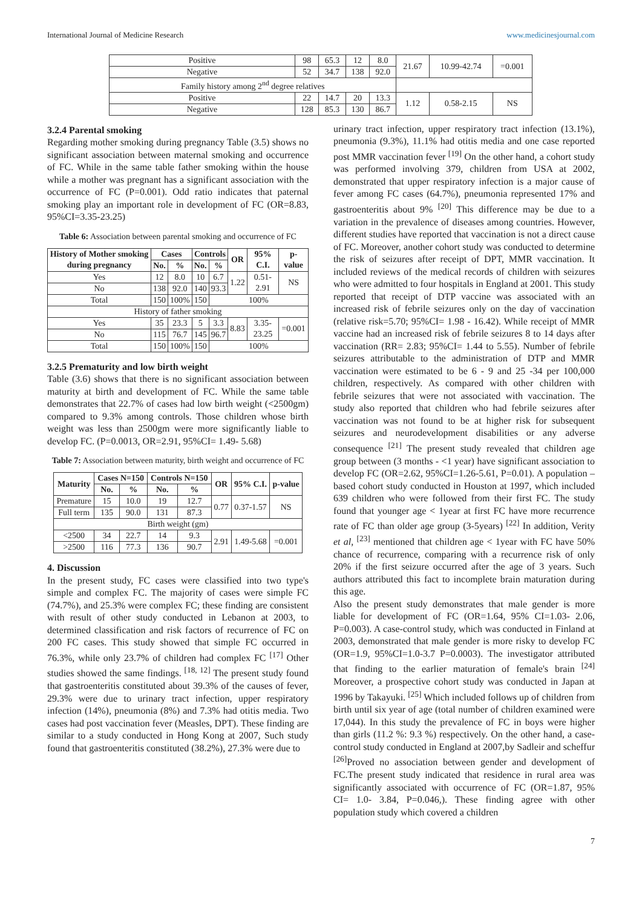International Journal of Medicine Research www.medicinesjournal.com
| Positive | 98 | 65.3 | 12 | 8.0 | 21.67 | 10.99-42.74 | =0.001 |
| Negative | 52 | 34.7 | 138 | 92.0 | | | |
| Family history among 2<sup>nd</sup> degree relatives | | | | | | | |
| Positive | 22 | 14.7 | 20 | 13.3 | 1.12 | 0.58-2.15 | NS |
| Negative | 128 | 85.3 | 130 | 86.7 | | | |
3.2.4 Parental smoking
Regarding mother smoking during pregnancy Table (3.5) shows no significant association between maternal smoking and occurrence of FC. While in the same table father smoking within the house while a mother was pregnant has a significant association with the occurrence of FC (P=0.001). Odd ratio indicates that paternal smoking play an important role in development of FC (OR=8.83, 95%CI=3.35-23.25)
Table 6: Association between parental smoking and occurrence of FC
| History of Mother smoking during pregnancy | Cases | | Controls | | OR | 95% C.I. | p-value |
| --- | --- | --- | --- | --- | --- | --- | --- |
| | No. | % | No. | % | | | |
| Yes | 12 | 8.0 | 10 | 6.7 | 1.22 | 0.51-2.91 | NS |
| No | 138 | 92.0 | 140 | 93.3 | | | |
| Total | 150 | 100% | 150 | 100% | | | |
| History of father smoking | | | | | | | |
| Yes | 35 | 23.3 | 5 | 3.3 | 8.83 | 3.35-23.25 | =0.001 |
| No | 115 | 76.7 | 145 | 96.7 | | | |
| Total | 150 | 100% | 150 | 100% | | | |
3.2.5 Prematurity and low birth weight
Table (3.6) shows that there is no significant association between maturity at birth and development of FC. While the same table demonstrates that 22.7% of cases had low birth weight (<2500gm) compared to 9.3% among controls. Those children whose birth weight was less than 2500gm were more significantly liable to develop FC. (P=0.0013, OR=2.91, 95%CI= 1.49- 5.68)
Table 7: Association between maturity, birth weight and occurrence of FC
| Maturity | Cases N=150 | | Controls N=150 | | OR | 95% C.I. | p-value |
| --- | --- | --- | --- | --- | --- | --- | --- |
| | No. | % | No. | % | | | |
| Premature | 15 | 10.0 | 19 | 12.7 | 0.77 | 0.37-1.57 | NS |
| Full term | 135 | 90.0 | 131 | 87.3 | | | |
| Birth weight (gm) | | | | | | | |
| <2500 | 34 | 22.7 | 14 | 9.3 | 2.91 | 1.49-5.68 | =0.001 |
| >2500 | 116 | 77.3 | 136 | 90.7 | | | |
4. Discussion
In the present study, FC cases were classified into two type's simple and complex FC. The majority of cases were simple FC (74.7%), and 25.3% were complex FC; these finding are consistent with result of other study conducted in Lebanon at 2003, to determined classification and risk factors of recurrence of FC on 200 FC cases. This study showed that simple FC occurred in 76.3%, while only 23.7% of children had complex FC <sup>[17]</sup> Other studies showed the same findings. <sup>[18, 12]</sup> The present study found that gastroenteritis constituted about 39.3% of the causes of fever, 29.3% were due to urinary tract infection, upper respiratory infection (14%), pneumonia (8%) and 7.3% had otitis media. Two cases had post vaccination fever (Measles, DPT). These finding are similar to a study conducted in Hong Kong at 2007, Such study found that gastroenteritis constituted (38.2%), 27.3% were due to
urinary tract infection, upper respiratory tract infection (13.1%), pneumonia (9.3%), 11.1% had otitis media and one case reported post MMR vaccination fever <sup>[19]</sup> On the other hand, a cohort study was performed involving 379, children from USA at 2002, demonstrated that upper respiratory infection is a major cause of fever among FC cases (64.7%), pneumonia represented 17% and gastroenteritis about 9% <sup>[20]</sup> This difference may be due to a variation in the prevalence of diseases among countries. However, different studies have reported that vaccination is not a direct cause of FC. Moreover, another cohort study was conducted to determine the risk of seizures after receipt of DPT, MMR vaccination. It included reviews of the medical records of children with seizures who were admitted to four hospitals in England at 2001. This study reported that receipt of DTP vaccine was associated with an increased risk of febrile seizures only on the day of vaccination (relative risk=5.70; 95%CI= 1.98 - 16.42). While receipt of MMR vaccine had an increased risk of febrile seizures 8 to 14 days after vaccination (RR= 2.83; 95%CI= 1.44 to 5.55). Number of febrile seizures attributable to the administration of DTP and MMR vaccination were estimated to be 6 - 9 and 25 -34 per 100,000 children, respectively. As compared with other children with febrile seizures that were not associated with vaccination. The study also reported that children who had febrile seizures after vaccination was not found to be at higher risk for subsequent seizures and neurodevelopment disabilities or any adverse consequence <sup>[21]</sup> The present study revealed that children age group between (3 months - <1 year) have significant association to develop FC (OR=2.62, 95%CI=1.26-5.61, P=0.01). A population –based cohort study conducted in Houston at 1997, which included 639 children who were followed from their first FC. The study found that younger age < 1year at first FC have more recurrence rate of FC than older age group (3-5years) <sup>[22]</sup> In addition, Verity et al, <sup>[23]</sup> mentioned that children age < 1year with FC have 50% chance of recurrence, comparing with a recurrence risk of only 20% if the first seizure occurred after the age of 3 years. Such authors attributed this fact to incomplete brain maturation during this age.
Also the present study demonstrates that male gender is more liable for development of FC (OR=1.64, 95% CI=1.03- 2.06, P=0.003). A case-control study, which was conducted in Finland at 2003, demonstrated that male gender is more risky to develop FC (OR=1.9, 95%CI=1.0-3.7 P=0.0003). The investigator attributed that finding to the earlier maturation of female's brain <sup>[24]</sup> Moreover, a prospective cohort study was conducted in Japan at 1996 by Takayuki. <sup>[25]</sup> Which included follows up of children from birth until six year of age (total number of children examined were 17,044). In this study the prevalence of FC in boys were higher than girls (11.2 %: 9.3 %) respectively. On the other hand, a case-control study conducted in England at 2007,by Sadleir and scheffur <sup>[26]</sup>Proved no association between gender and development of FC.The present study indicated that residence in rural area was significantly associated with occurrence of FC (OR=1.87, 95% CI= 1.0- 3.84, P=0.046,). These finding agree with other population study which covered a children
7